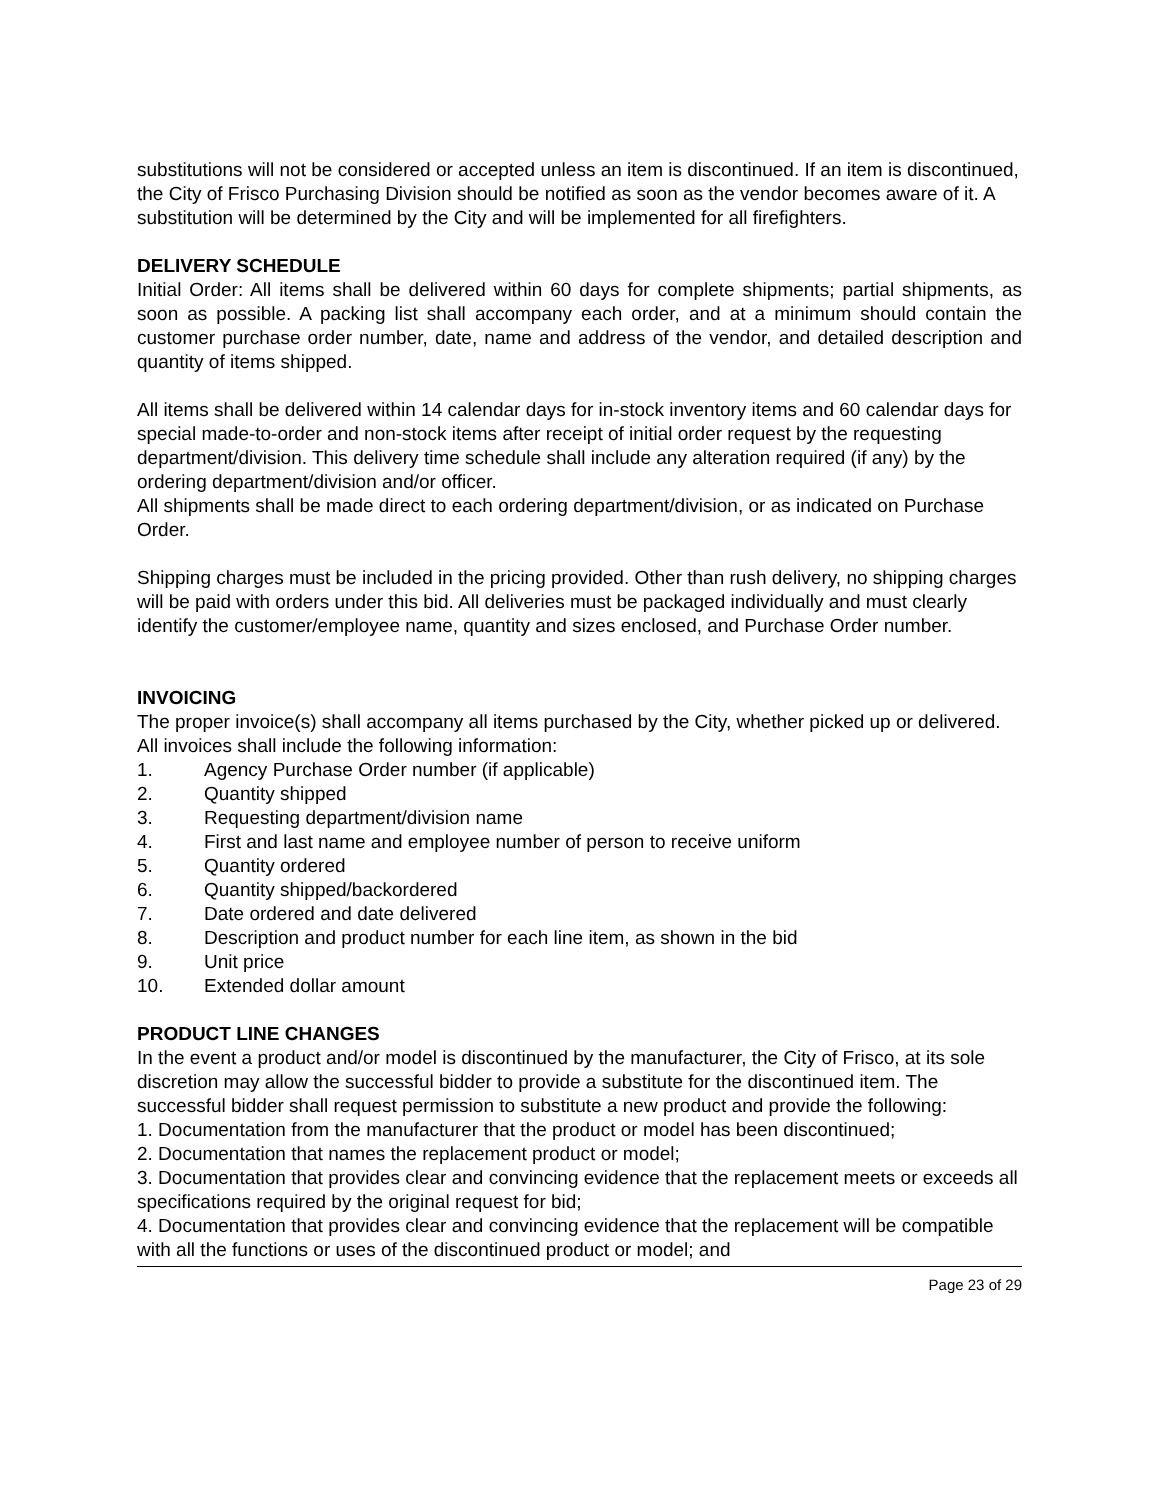substitutions will not be considered or accepted unless an item is discontinued. If an item is discontinued, the City of Frisco Purchasing Division should be notified as soon as the vendor becomes aware of it. A substitution will be determined by the City and will be implemented for all firefighters.
DELIVERY SCHEDULE
Initial Order: All items shall be delivered within 60 days for complete shipments; partial shipments, as soon as possible. A packing list shall accompany each order, and at a minimum should contain the customer purchase order number, date, name and address of the vendor, and detailed description and quantity of items shipped.
All items shall be delivered within 14 calendar days for in-stock inventory items and 60 calendar days for special made-to-order and non-stock items after receipt of initial order request by the requesting department/division. This delivery time schedule shall include any alteration required (if any) by the ordering department/division and/or officer.
All shipments shall be made direct to each ordering department/division, or as indicated on Purchase Order.
Shipping charges must be included in the pricing provided. Other than rush delivery, no shipping charges will be paid with orders under this bid. All deliveries must be packaged individually and must clearly identify the customer/employee name, quantity and sizes enclosed, and Purchase Order number.
INVOICING
The proper invoice(s) shall accompany all items purchased by the City, whether picked up or delivered. All invoices shall include the following information:
1. Agency Purchase Order number (if applicable)
2. Quantity shipped
3. Requesting department/division name
4. First and last name and employee number of person to receive uniform
5. Quantity ordered
6. Quantity shipped/backordered
7. Date ordered and date delivered
8. Description and product number for each line item, as shown in the bid
9. Unit price
10. Extended dollar amount
PRODUCT LINE CHANGES
In the event a product and/or model is discontinued by the manufacturer, the City of Frisco, at its sole discretion may allow the successful bidder to provide a substitute for the discontinued item. The successful bidder shall request permission to substitute a new product and provide the following:
1. Documentation from the manufacturer that the product or model has been discontinued;
2. Documentation that names the replacement product or model;
3. Documentation that provides clear and convincing evidence that the replacement meets or exceeds all specifications required by the original request for bid;
4. Documentation that provides clear and convincing evidence that the replacement will be compatible with all the functions or uses of the discontinued product or model; and
Page 23 of 29